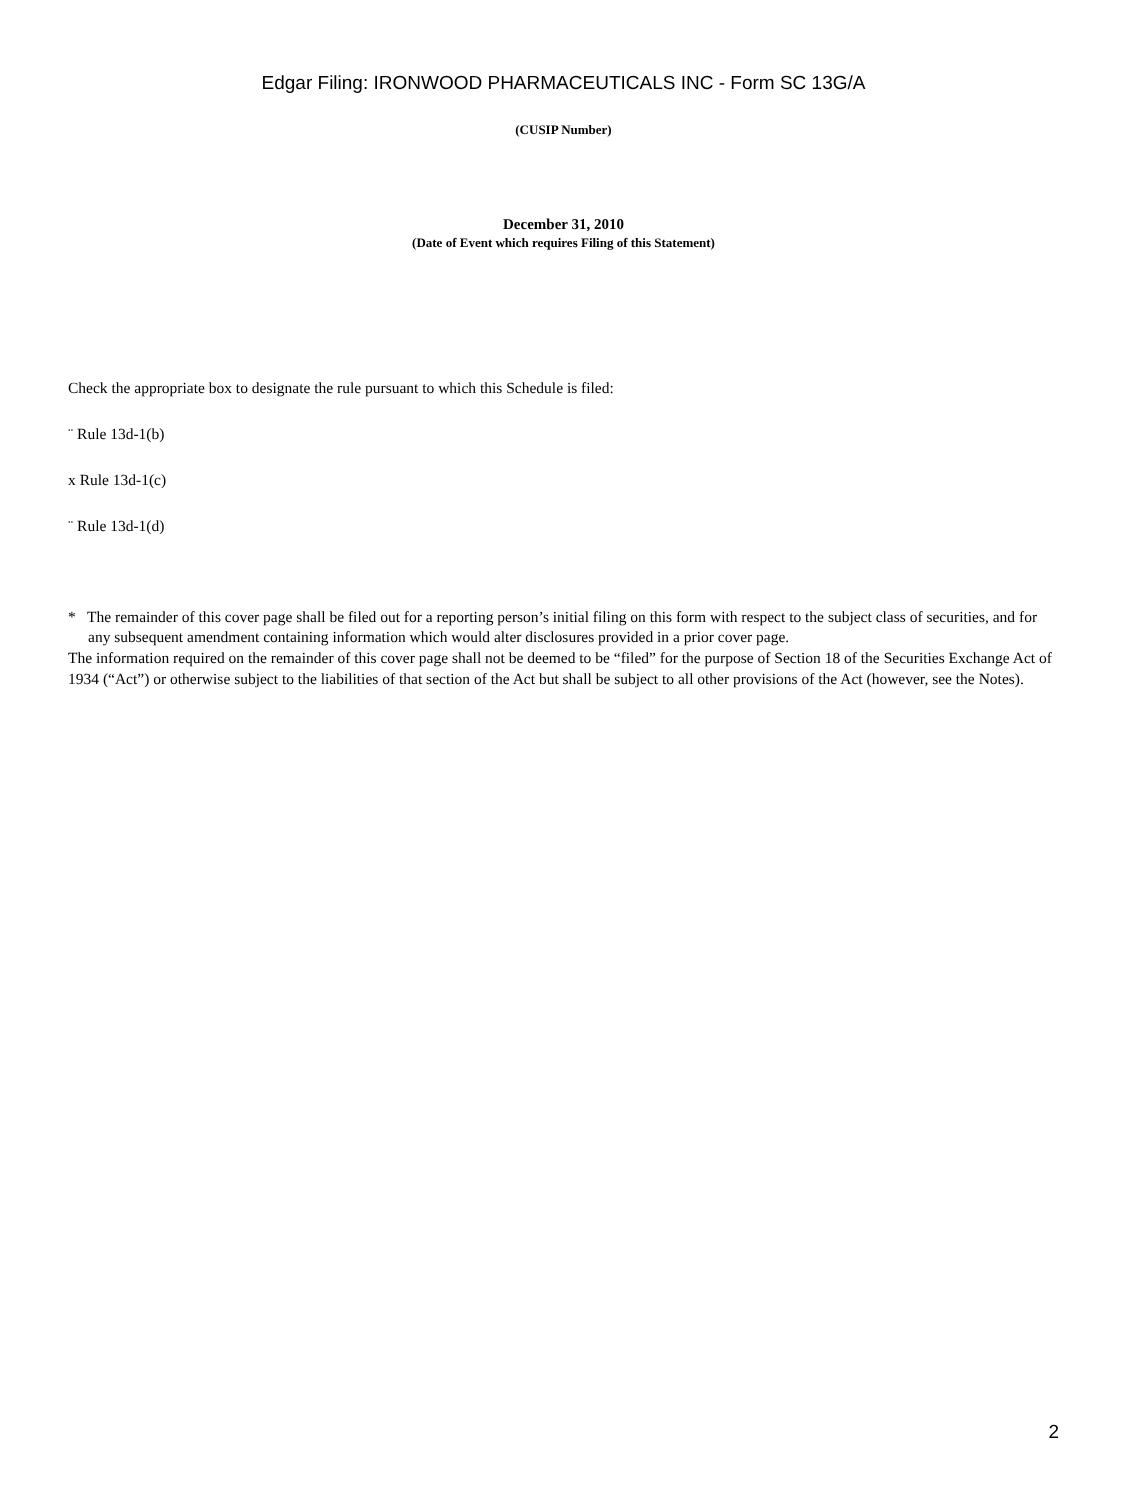Edgar Filing: IRONWOOD PHARMACEUTICALS INC - Form SC 13G/A
(CUSIP Number)
December 31, 2010
(Date of Event which requires Filing of this Statement)
Check the appropriate box to designate the rule pursuant to which this Schedule is filed:
¨ Rule 13d-1(b)
x Rule 13d-1(c)
¨ Rule 13d-1(d)
* The remainder of this cover page shall be filed out for a reporting person’s initial filing on this form with respect to the subject class of securities, and for any subsequent amendment containing information which would alter disclosures provided in a prior cover page.
The information required on the remainder of this cover page shall not be deemed to be “filed” for the purpose of Section 18 of the Securities Exchange Act of 1934 (“Act”) or otherwise subject to the liabilities of that section of the Act but shall be subject to all other provisions of the Act (however, see the Notes).
2